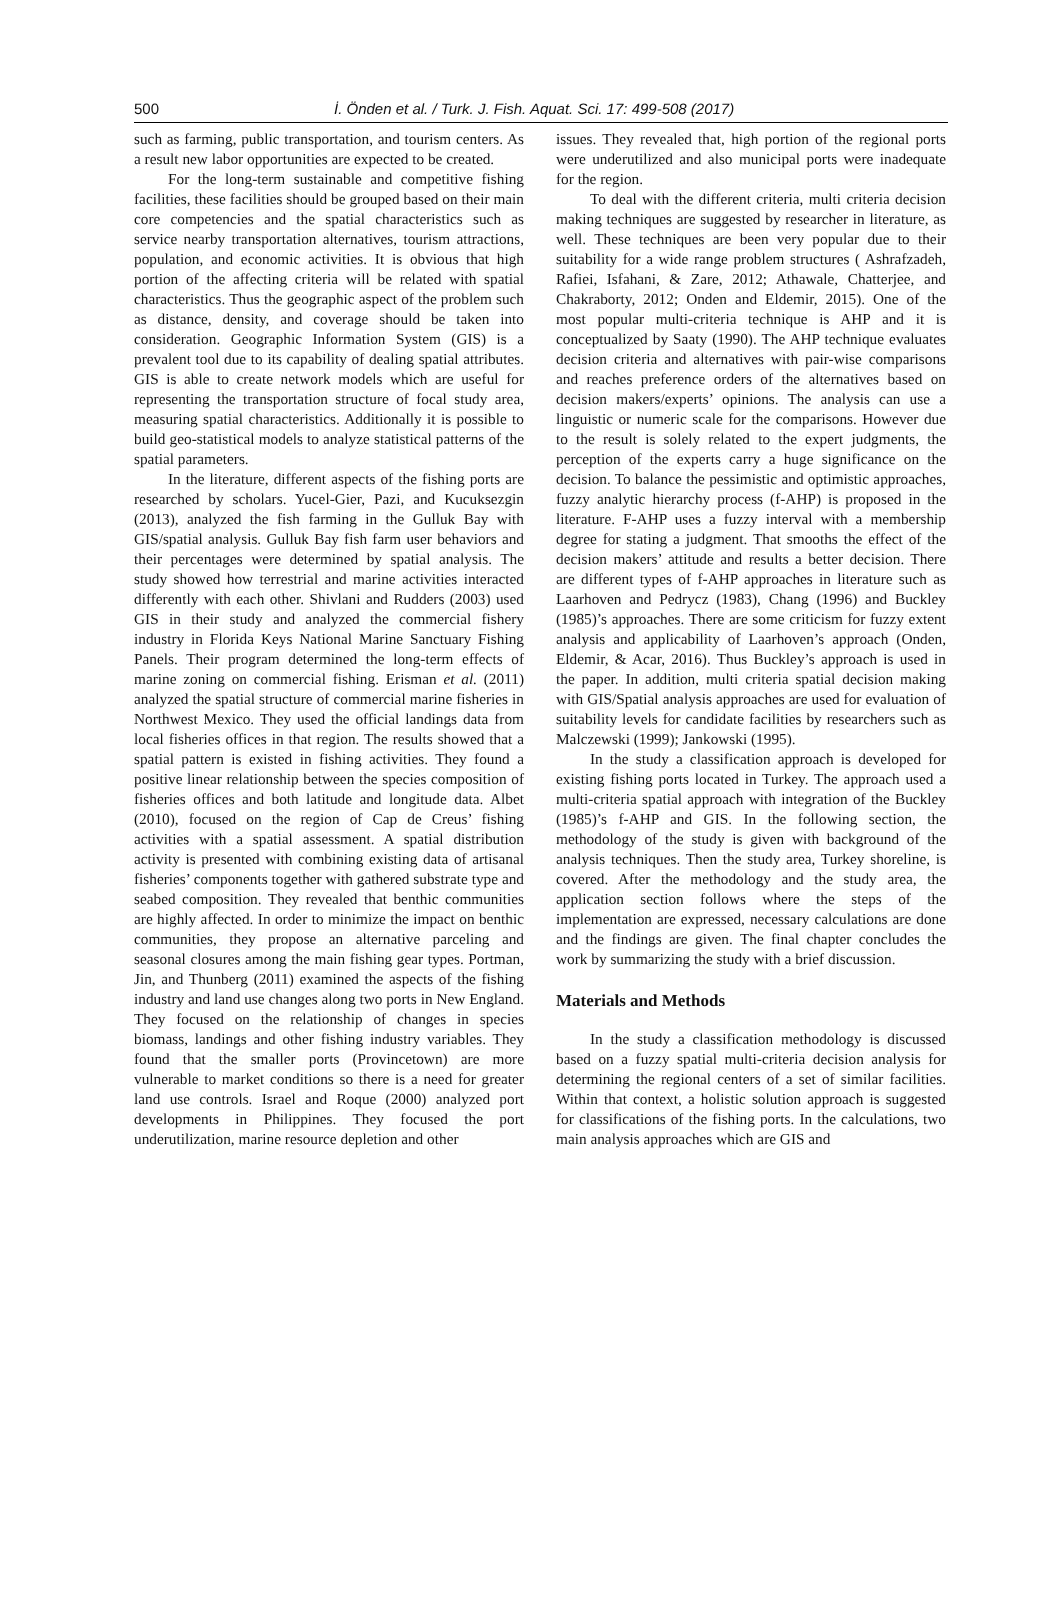500 İ. Önden et al. / Turk. J. Fish. Aquat. Sci. 17: 499-508 (2017)
such as farming, public transportation, and tourism centers. As a result new labor opportunities are expected to be created.
For the long-term sustainable and competitive fishing facilities, these facilities should be grouped based on their main core competencies and the spatial characteristics such as service nearby transportation alternatives, tourism attractions, population, and economic activities. It is obvious that high portion of the affecting criteria will be related with spatial characteristics. Thus the geographic aspect of the problem such as distance, density, and coverage should be taken into consideration. Geographic Information System (GIS) is a prevalent tool due to its capability of dealing spatial attributes. GIS is able to create network models which are useful for representing the transportation structure of focal study area, measuring spatial characteristics. Additionally it is possible to build geo-statistical models to analyze statistical patterns of the spatial parameters.
In the literature, different aspects of the fishing ports are researched by scholars. Yucel-Gier, Pazi, and Kucuksezgin (2013), analyzed the fish farming in the Gulluk Bay with GIS/spatial analysis. Gulluk Bay fish farm user behaviors and their percentages were determined by spatial analysis. The study showed how terrestrial and marine activities interacted differently with each other. Shivlani and Rudders (2003) used GIS in their study and analyzed the commercial fishery industry in Florida Keys National Marine Sanctuary Fishing Panels. Their program determined the long-term effects of marine zoning on commercial fishing. Erisman et al. (2011) analyzed the spatial structure of commercial marine fisheries in Northwest Mexico. They used the official landings data from local fisheries offices in that region. The results showed that a spatial pattern is existed in fishing activities. They found a positive linear relationship between the species composition of fisheries offices and both latitude and longitude data. Albet (2010), focused on the region of Cap de Creus’ fishing activities with a spatial assessment. A spatial distribution activity is presented with combining existing data of artisanal fisheries’ components together with gathered substrate type and seabed composition. They revealed that benthic communities are highly affected. In order to minimize the impact on benthic communities, they propose an alternative parceling and seasonal closures among the main fishing gear types. Portman, Jin, and Thunberg (2011) examined the aspects of the fishing industry and land use changes along two ports in New England. They focused on the relationship of changes in species biomass, landings and other fishing industry variables. They found that the smaller ports (Provincetown) are more vulnerable to market conditions so there is a need for greater land use controls. Israel and Roque (2000) analyzed port developments in Philippines. They focused the port underutilization, marine resource depletion and other
issues. They revealed that, high portion of the regional ports were underutilized and also municipal ports were inadequate for the region.
To deal with the different criteria, multi criteria decision making techniques are suggested by researcher in literature, as well. These techniques are been very popular due to their suitability for a wide range problem structures ( Ashrafzadeh, Rafiei, Isfahani, & Zare, 2012; Athawale, Chatterjee, and Chakraborty, 2012; Onden and Eldemir, 2015). One of the most popular multi-criteria technique is AHP and it is conceptualized by Saaty (1990). The AHP technique evaluates decision criteria and alternatives with pair-wise comparisons and reaches preference orders of the alternatives based on decision makers/experts’ opinions. The analysis can use a linguistic or numeric scale for the comparisons. However due to the result is solely related to the expert judgments, the perception of the experts carry a huge significance on the decision. To balance the pessimistic and optimistic approaches, fuzzy analytic hierarchy process (f-AHP) is proposed in the literature. F-AHP uses a fuzzy interval with a membership degree for stating a judgment. That smooths the effect of the decision makers’ attitude and results a better decision. There are different types of f-AHP approaches in literature such as Laarhoven and Pedrycz (1983), Chang (1996) and Buckley (1985)’s approaches. There are some criticism for fuzzy extent analysis and applicability of Laarhoven’s approach (Onden, Eldemir, & Acar, 2016). Thus Buckley’s approach is used in the paper. In addition, multi criteria spatial decision making with GIS/Spatial analysis approaches are used for evaluation of suitability levels for candidate facilities by researchers such as Malczewski (1999); Jankowski (1995).
In the study a classification approach is developed for existing fishing ports located in Turkey. The approach used a multi-criteria spatial approach with integration of the Buckley (1985)’s f-AHP and GIS. In the following section, the methodology of the study is given with background of the analysis techniques. Then the study area, Turkey shoreline, is covered. After the methodology and the study area, the application section follows where the steps of the implementation are expressed, necessary calculations are done and the findings are given. The final chapter concludes the work by summarizing the study with a brief discussion.
Materials and Methods
In the study a classification methodology is discussed based on a fuzzy spatial multi-criteria decision analysis for determining the regional centers of a set of similar facilities. Within that context, a holistic solution approach is suggested for classifications of the fishing ports. In the calculations, two main analysis approaches which are GIS and